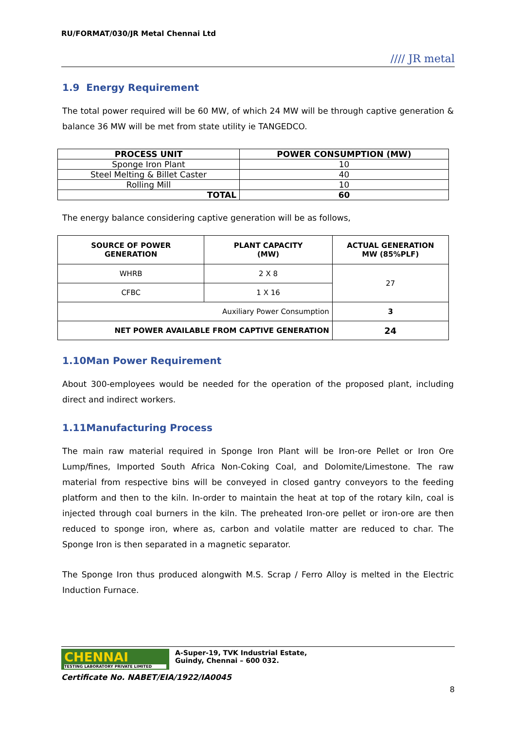RU/FORMAT/030/JR Metal Chennai Ltd //// JR metal
1.9 Energy Requirement
The total power required will be 60 MW, of which 24 MW will be through captive generation & balance 36 MW will be met from state utility ie TANGEDCO.
| PROCESS UNIT | POWER CONSUMPTION (MW) |
| --- | --- |
| Sponge Iron Plant | 10 |
| Steel Melting & Billet Caster | 40 |
| Rolling Mill | 10 |
| TOTAL | 60 |
The energy balance considering captive generation will be as follows,
| SOURCE OF POWER GENERATION | PLANT CAPACITY (MW) | ACTUAL GENERATION MW (85%PLF) |
| --- | --- | --- |
| WHRB | 2 X 8 | 27 |
| CFBC | 1 X 16 | |
| Auxiliary Power Consumption | | 3 |
| NET POWER AVAILABLE FROM CAPTIVE GENERATION | | 24 |
1.10Man Power Requirement
About 300-employees would be needed for the operation of the proposed plant, including direct and indirect workers.
1.11Manufacturing Process
The main raw material required in Sponge Iron Plant will be Iron-ore Pellet or Iron Ore Lump/fines, Imported South Africa Non-Coking Coal, and Dolomite/Limestone. The raw material from respective bins will be conveyed in closed gantry conveyors to the feeding platform and then to the kiln. In-order to maintain the heat at top of the rotary kiln, coal is injected through coal burners in the kiln. The preheated Iron-ore pellet or iron-ore are then reduced to sponge iron, where as, carbon and volatile matter are reduced to char. The Sponge Iron is then separated in a magnetic separator.
The Sponge Iron thus produced alongwith M.S. Scrap / Ferro Alloy is melted in the Electric Induction Furnace.
CHENNAI
TESTING LABORATORY PRIVATE LIMITED
A-Super-19, TVK Industrial Estate,
Guindy, Chennai – 600 032.
Certificate No. NABET/EIA/1922/IA0045
8